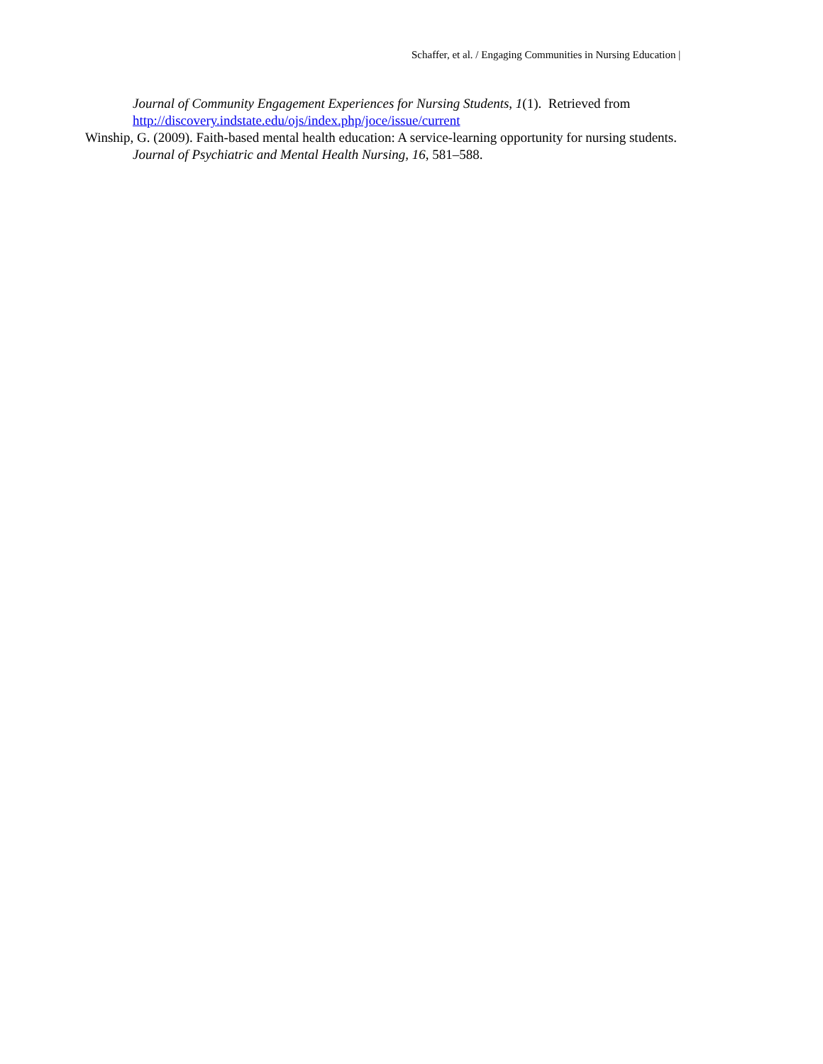Schaffer, et al. / Engaging Communities in Nursing Education |
Journal of Community Engagement Experiences for Nursing Students, 1(1). Retrieved from http://discovery.indstate.edu/ojs/index.php/joce/issue/current
Winship, G. (2009). Faith-based mental health education: A service-learning opportunity for nursing students. Journal of Psychiatric and Mental Health Nursing, 16, 581–588.